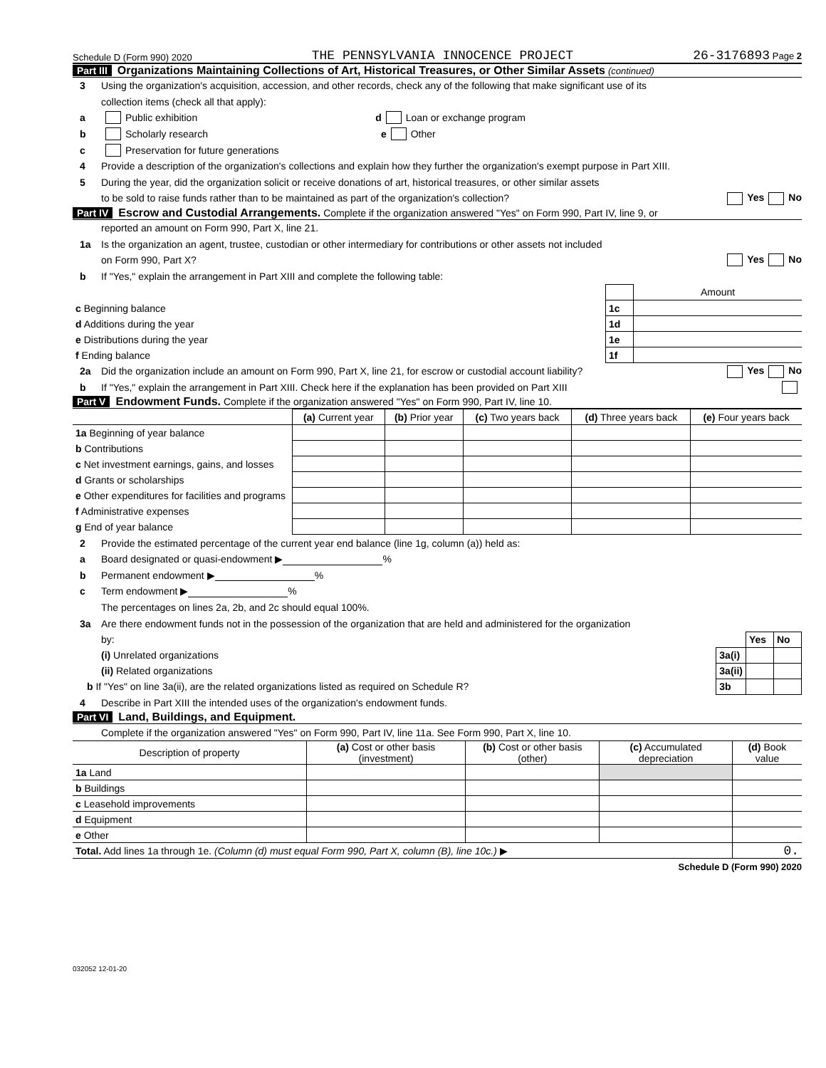Schedule D (Form 990) 2020 THE PENNSYLVANIA INNOCENCE PROJECT 26-3176893 Page 2
Part III Organizations Maintaining Collections of Art, Historical Treasures, or Other Similar Assets (continued)
3 Using the organization's acquisition, accession, and other records, check any of the following that make significant use of its
collection items (check all that apply):
a Public exhibition d Loan or exchange program
b Scholarly research e Other
c Preservation for future generations
4 Provide a description of the organization's collections and explain how they further the organization's exempt purpose in Part XIII.
5 During the year, did the organization solicit or receive donations of art, historical treasures, or other similar assets
to be sold to raise funds rather than to be maintained as part of the organization's collection? Yes No
Part IV Escrow and Custodial Arrangements. Complete if the organization answered "Yes" on Form 990, Part IV, line 9, or
reported an amount on Form 990, Part X, line 21.
1a Is the organization an agent, trustee, custodian or other intermediary for contributions or other assets not included
on Form 990, Part X? Yes No
b If "Yes," explain the arrangement in Part XIII and complete the following table:
| | | Amount |
| c Beginning balance | 1c | |
| d Additions during the year | 1d | |
| e Distributions during the year | 1e | |
| f Ending balance | 1f | |
2a Did the organization include an amount on Form 990, Part X, line 21, for escrow or custodial account liability? Yes No
b If "Yes," explain the arrangement in Part XIII. Check here if the explanation has been provided on Part XIII
Part V Endowment Funds. Complete if the organization answered "Yes" on Form 990, Part IV, line 10.
| | (a) Current year | (b) Prior year | (c) Two years back | (d) Three years back | (e) Four years back |
| --- | --- | --- | --- | --- | --- |
| 1a Beginning of year balance | | | | | |
| b Contributions | | | | | |
| c Net investment earnings, gains, and losses | | | | | |
| d Grants or scholarships | | | | | |
| e Other expenditures for facilities and programs | | | | | |
| f Administrative expenses | | | | | |
| g End of year balance | | | | | |
2 Provide the estimated percentage of the current year end balance (line 1g, column (a)) held as:
a Board designated or quasi-endowment ▶ %
b Permanent endowment ▶ %
c Term endowment ▶ %
The percentages on lines 2a, 2b, and 2c should equal 100%.
3a Are there endowment funds not in the possession of the organization that are held and administered for the organization
| by: | | Yes | No |
| (i) Unrelated organizations | 3a(i) | | |
| (ii) Related organizations | 3a(ii) | | |
| b If "Yes" on line 3a(ii), are the related organizations listed as required on Schedule R? | 3b | | |
4 Describe in Part XIII the intended uses of the organization's endowment funds.
Part VI Land, Buildings, and Equipment.
Complete if the organization answered "Yes" on Form 990, Part IV, line 11a. See Form 990, Part X, line 10.
| Description of property | (a) Cost or other basis (investment) | (b) Cost or other basis (other) | (c) Accumulated depreciation | (d) Book value |
| --- | --- | --- | --- | --- |
| 1a Land | | | | |
| b Buildings | | | | |
| c Leasehold improvements | | | | |
| d Equipment | | | | |
| e Other | | | | |
| Total. Add lines 1a through 1e. (Column (d) must equal Form 990, Part X, column (B), line 10c.) ▶ | | | | 0. |
Schedule D (Form 990) 2020
032052 12-01-20